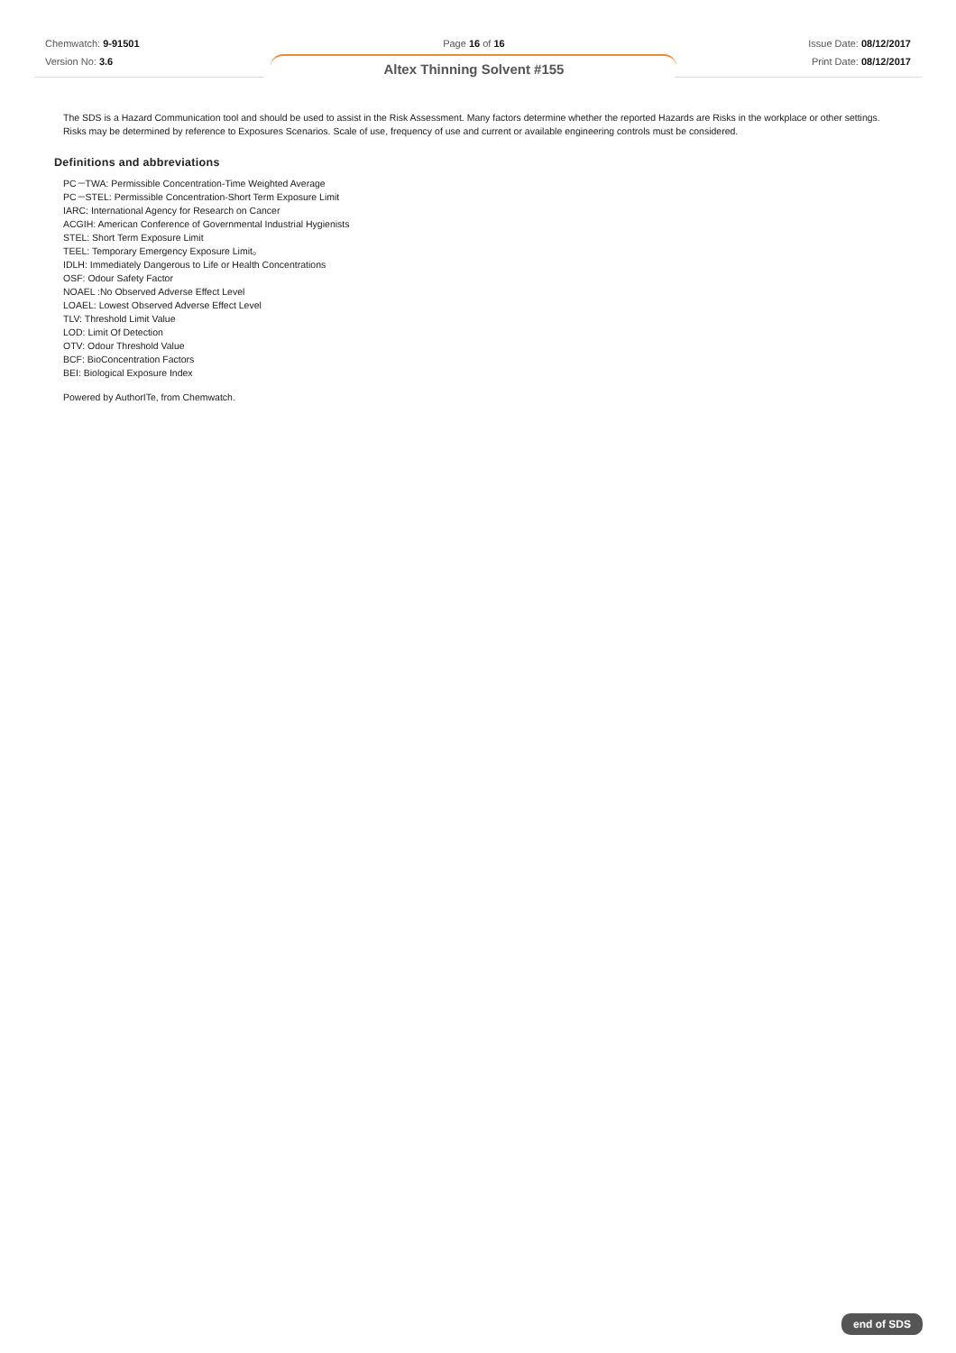Chemwatch: 9-91501
Version No: 3.6
Page 16 of 16
Altex Thinning Solvent #155
Issue Date: 08/12/2017
Print Date: 08/12/2017
The SDS is a Hazard Communication tool and should be used to assist in the Risk Assessment. Many factors determine whether the reported Hazards are Risks in the workplace or other settings. Risks may be determined by reference to Exposures Scenarios. Scale of use, frequency of use and current or available engineering controls must be considered.
Definitions and abbreviations
PC－TWA: Permissible Concentration-Time Weighted Average
PC－STEL: Permissible Concentration-Short Term Exposure Limit
IARC: International Agency for Research on Cancer
ACGIH: American Conference of Governmental Industrial Hygienists
STEL: Short Term Exposure Limit
TEEL: Temporary Emergency Exposure Limit。
IDLH: Immediately Dangerous to Life or Health Concentrations
OSF: Odour Safety Factor
NOAEL :No Observed Adverse Effect Level
LOAEL: Lowest Observed Adverse Effect Level
TLV: Threshold Limit Value
LOD: Limit Of Detection
OTV: Odour Threshold Value
BCF: BioConcentration Factors
BEI: Biological Exposure Index
Powered by AuthorITe, from Chemwatch.
end of SDS